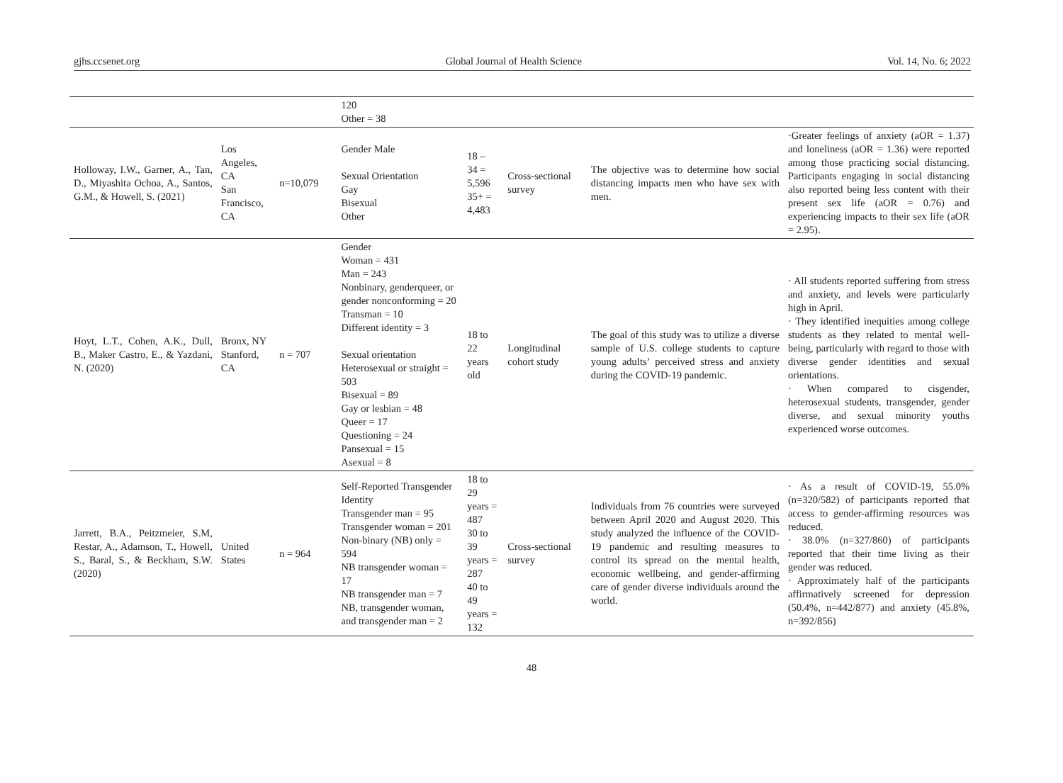gjhs.ccsenet.org Global Journal of Health Science Vol. 14, No. 6; 2022
| | | | 120 Other = 38 | | | | |
| Holloway, I.W., Garner, A., Tan, D., Miyashita Ochoa, A., Santos, G.M., & Howell, S. (2021) | Los Angeles, CA San Francisco, CA | n=10,079 | Gender Male Sexual Orientation Gay Bisexual Other | 18 – 34 = 5,596 35+ = 4,483 | Cross-sectional survey | The objective was to determine how social distancing impacts men who have sex with men. | ·Greater feelings of anxiety (aOR = 1.37) and loneliness (aOR = 1.36) were reported among those practicing social distancing. Participants engaging in social distancing also reported being less content with their present sex life (aOR = 0.76) and experiencing impacts to their sex life (aOR = 2.95). |
| Hoyt, L.T., Cohen, A.K., Dull, B., Maker Castro, E., & Yazdani, N. (2020) | Bronx, NY Stanford, CA | n = 707 | Gender Woman = 431 Man = 243 Nonbinary, genderqueer, or gender nonconforming = 20 Transman = 10 Different identity = 3 Sexual orientation Heterosexual or straight = 503 Bisexual = 89 Gay or lesbian = 48 Queer = 17 Questioning = 24 Pansexual = 15 Asexual = 8 | 18 to 22 years old | Longitudinal cohort study | The goal of this study was to utilize a diverse sample of U.S. college students to capture young adults’ perceived stress and anxiety during the COVID-19 pandemic. | · All students reported suffering from stress and anxiety, and levels were particularly high in April. · They identified inequities among college students as they related to mental well-being, particularly with regard to those with diverse gender identities and sexual orientations. · When compared to cisgender, heterosexual students, transgender, gender diverse, and sexual minority youths experienced worse outcomes. |
| Jarrett, B.A., Peitzmeier, S.M, Restar, A., Adamson, T., Howell, S., Baral, S., & Beckham, S.W. (2020) | United States | n = 964 | Self-Reported Transgender Identity Transgender man = 95 Transgender woman = 201 Non-binary (NB) only = 594 NB transgender woman = 17 NB transgender man = 7 NB, transgender woman, and transgender man = 2 | 18 to 29 years = 487 30 to 39 years = 287 40 to 49 years = 132 | Cross-sectional survey | Individuals from 76 countries were surveyed between April 2020 and August 2020. This study analyzed the influence of the COVID-19 pandemic and resulting measures to control its spread on the mental health, economic wellbeing, and gender-affirming care of gender diverse individuals around the world. | · As a result of COVID-19, 55.0% (n=320/582) of participants reported that access to gender-affirming resources was reduced. · 38.0% (n=327/860) of participants reported that their time living as their gender was reduced. · Approximately half of the participants affirmatively screened for depression (50.4%, n=442/877) and anxiety (45.8%, n=392/856) |
48